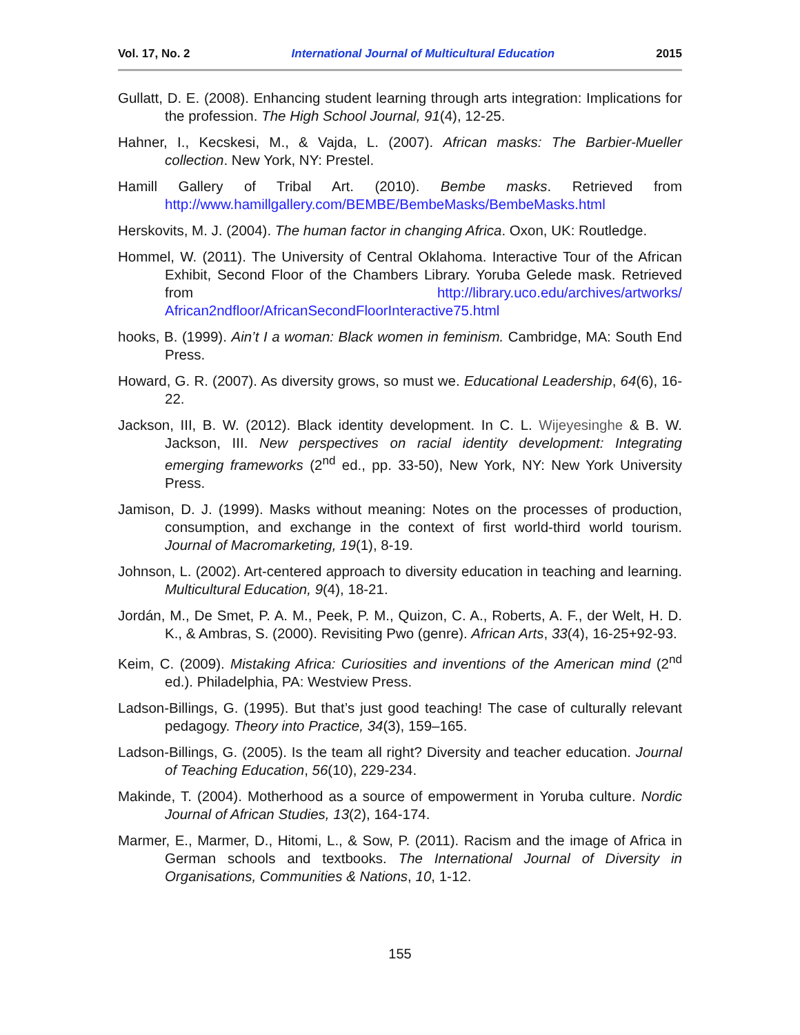Vol. 17, No. 2 International Journal of Multicultural Education 2015
Gullatt, D. E. (2008). Enhancing student learning through arts integration: Implications for the profession. The High School Journal, 91(4), 12-25.
Hahner, I., Kecskesi, M., & Vajda, L. (2007). African masks: The Barbier-Mueller collection. New York, NY: Prestel.
Hamill Gallery of Tribal Art. (2010). Bembe masks. Retrieved from http://www.hamillgallery.com/BEMBE/BembeMasks/BembeMasks.html
Herskovits, M. J. (2004). The human factor in changing Africa. Oxon, UK: Routledge.
Hommel, W. (2011). The University of Central Oklahoma. Interactive Tour of the African Exhibit, Second Floor of the Chambers Library. Yoruba Gelede mask. Retrieved from http://library.uco.edu/archives/artworks/ African2ndfloor/AfricanSecondFloorInteractive75.html
hooks, B. (1999). Ain’t I a woman: Black women in feminism. Cambridge, MA: South End Press.
Howard, G. R. (2007). As diversity grows, so must we. Educational Leadership, 64(6), 16-22.
Jackson, III, B. W. (2012). Black identity development. In C. L. Wijeyesinghe & B. W. Jackson, III. New perspectives on racial identity development: Integrating emerging frameworks (2<sup>nd</sup> ed., pp. 33-50), New York, NY: New York University Press.
Jamison, D. J. (1999). Masks without meaning: Notes on the processes of production, consumption, and exchange in the context of first world-third world tourism. Journal of Macromarketing, 19(1), 8-19.
Johnson, L. (2002). Art-centered approach to diversity education in teaching and learning. Multicultural Education, 9(4), 18-21.
Jordán, M., De Smet, P. A. M., Peek, P. M., Quizon, C. A., Roberts, A. F., der Welt, H. D. K., & Ambras, S. (2000). Revisiting Pwo (genre). African Arts, 33(4), 16-25+92-93.
Keim, C. (2009). Mistaking Africa: Curiosities and inventions of the American mind (2<sup>nd</sup> ed.). Philadelphia, PA: Westview Press.
Ladson-Billings, G. (1995). But that’s just good teaching! The case of culturally relevant pedagogy. Theory into Practice, 34(3), 159–165.
Ladson-Billings, G. (2005). Is the team all right? Diversity and teacher education. Journal of Teaching Education, 56(10), 229-234.
Makinde, T. (2004). Motherhood as a source of empowerment in Yoruba culture. Nordic Journal of African Studies, 13(2), 164-174.
Marmer, E., Marmer, D., Hitomi, L., & Sow, P. (2011). Racism and the image of Africa in German schools and textbooks. The International Journal of Diversity in Organisations, Communities & Nations, 10, 1-12.
155